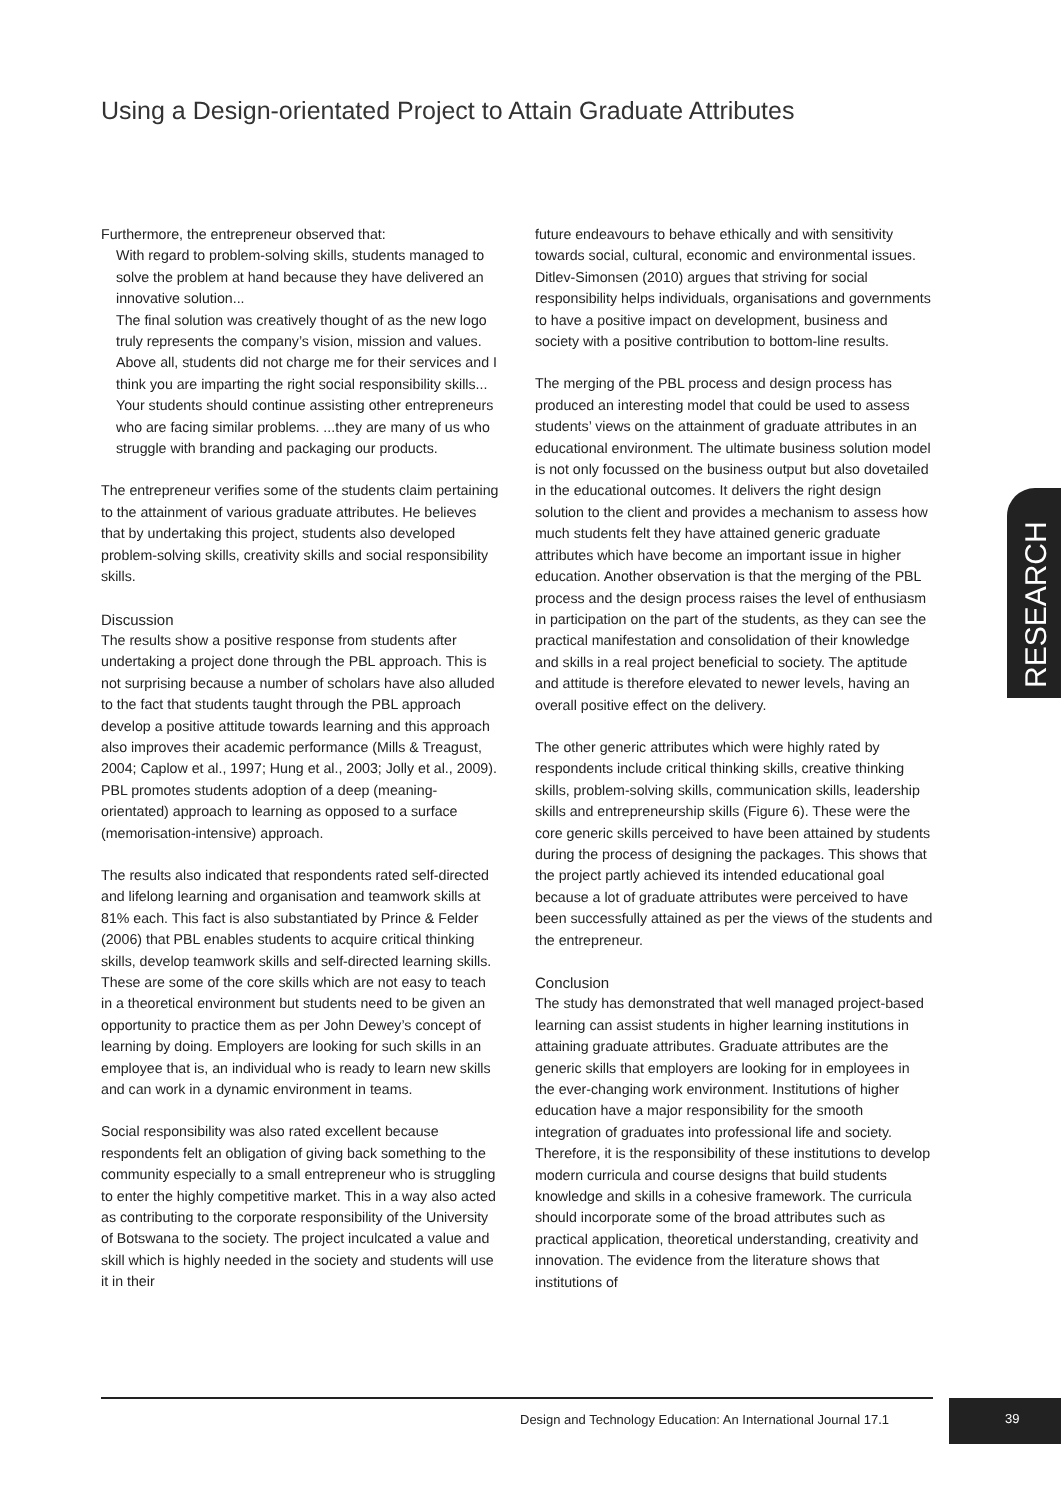Using a Design-orientated Project to Attain Graduate Attributes
Furthermore, the entrepreneur observed that:
With regard to problem-solving skills, students managed to solve the problem at hand because they have delivered an innovative solution...
The final solution was creatively thought of as the new logo truly represents the company’s vision, mission and values.
Above all, students did not charge me for their services and I think you are imparting the right social responsibility skills... Your students should continue assisting other entrepreneurs who are facing similar problems. ...they are many of us who struggle with branding and packaging our products.
The entrepreneur verifies some of the students claim pertaining to the attainment of various graduate attributes. He believes that by undertaking this project, students also developed problem-solving skills, creativity skills and social responsibility skills.
Discussion
The results show a positive response from students after undertaking a project done through the PBL approach. This is not surprising because a number of scholars have also alluded to the fact that students taught through the PBL approach develop a positive attitude towards learning and this approach also improves their academic performance (Mills & Treagust, 2004; Caplow et al., 1997; Hung et al., 2003; Jolly et al., 2009). PBL promotes students adoption of a deep (meaning-orientated) approach to learning as opposed to a surface (memorisation-intensive) approach.
The results also indicated that respondents rated self-directed and lifelong learning and organisation and teamwork skills at 81% each. This fact is also substantiated by Prince & Felder (2006) that PBL enables students to acquire critical thinking skills, develop teamwork skills and self-directed learning skills. These are some of the core skills which are not easy to teach in a theoretical environment but students need to be given an opportunity to practice them as per John Dewey’s concept of learning by doing. Employers are looking for such skills in an employee that is, an individual who is ready to learn new skills and can work in a dynamic environment in teams.
Social responsibility was also rated excellent because respondents felt an obligation of giving back something to the community especially to a small entrepreneur who is struggling to enter the highly competitive market. This in a way also acted as contributing to the corporate responsibility of the University of Botswana to the society. The project inculcated a value and skill which is highly needed in the society and students will use it in their
future endeavours to behave ethically and with sensitivity towards social, cultural, economic and environmental issues. Ditlev-Simonsen (2010) argues that striving for social responsibility helps individuals, organisations and governments to have a positive impact on development, business and society with a positive contribution to bottom-line results.
The merging of the PBL process and design process has produced an interesting model that could be used to assess students’ views on the attainment of graduate attributes in an educational environment. The ultimate business solution model is not only focussed on the business output but also dovetailed in the educational outcomes. It delivers the right design solution to the client and provides a mechanism to assess how much students felt they have attained generic graduate attributes which have become an important issue in higher education. Another observation is that the merging of the PBL process and the design process raises the level of enthusiasm in participation on the part of the students, as they can see the practical manifestation and consolidation of their knowledge and skills in a real project beneficial to society. The aptitude and attitude is therefore elevated to newer levels, having an overall positive effect on the delivery.
The other generic attributes which were highly rated by respondents include critical thinking skills, creative thinking skills, problem-solving skills, communication skills, leadership skills and entrepreneurship skills (Figure 6). These were the core generic skills perceived to have been attained by students during the process of designing the packages. This shows that the project partly achieved its intended educational goal because a lot of graduate attributes were perceived to have been successfully attained as per the views of the students and the entrepreneur.
Conclusion
The study has demonstrated that well managed project-based learning can assist students in higher learning institutions in attaining graduate attributes. Graduate attributes are the generic skills that employers are looking for in employees in the ever-changing work environment. Institutions of higher education have a major responsibility for the smooth integration of graduates into professional life and society. Therefore, it is the responsibility of these institutions to develop modern curricula and course designs that build students knowledge and skills in a cohesive framework. The curricula should incorporate some of the broad attributes such as practical application, theoretical understanding, creativity and innovation. The evidence from the literature shows that institutions of
RESEARCH
Design and Technology Education: An International Journal 17.1
39